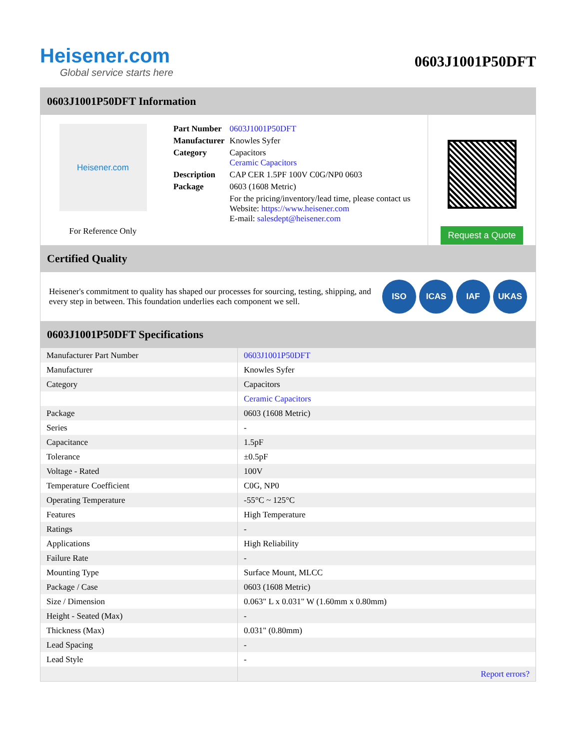Heisener.com
Global service starts here
0603J1001P50DFT
0603J1001P50DFT Information
Heisener.com
For Reference Only
| Part Number | 0603J1001P50DFT |
| Manufacturer | Knowles Syfer |
| Category | Capacitors Ceramic Capacitors |
| Description | CAP CER 1.5PF 100V C0G/NP0 0603 |
| Package | 0603 (1608 Metric) |
| | For the pricing/inventory/lead time, please contact us Website: https://www.heisener.com E-mail: salesdept@heisener.com |
Request a Quote
Certified Quality
Heisener's commitment to quality has shaped our processes for sourcing, testing, shipping, and every step in between. This foundation underlies each component we sell.
ISO ICAS IAF UKAS
0603J1001P50DFT Specifications
| Manufacturer Part Number | 0603J1001P50DFT |
| Manufacturer | Knowles Syfer |
| Category | Capacitors |
| | Ceramic Capacitors |
| Package | 0603 (1608 Metric) |
| Series | - |
| Capacitance | 1.5pF |
| Tolerance | ±0.5pF |
| Voltage - Rated | 100V |
| Temperature Coefficient | C0G, NP0 |
| Operating Temperature | -55°C ~ 125°C |
| Features | High Temperature |
| Ratings | - |
| Applications | High Reliability |
| Failure Rate | - |
| Mounting Type | Surface Mount, MLCC |
| Package / Case | 0603 (1608 Metric) |
| Size / Dimension | 0.063" L x 0.031" W (1.60mm x 0.80mm) |
| Height - Seated (Max) | - |
| Thickness (Max) | 0.031" (0.80mm) |
| Lead Spacing | - |
| Lead Style | - |
| | Report errors? |